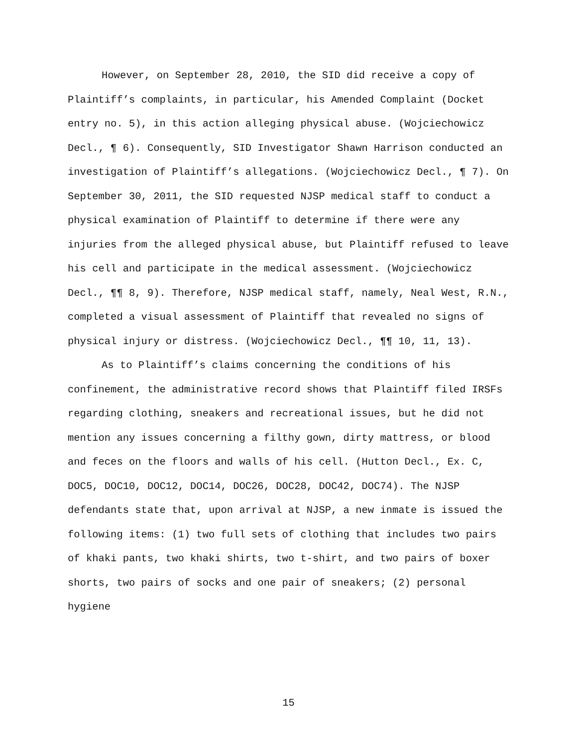However, on September 28, 2010, the SID did receive a copy of Plaintiff’s complaints, in particular, his Amended Complaint (Docket entry no. 5), in this action alleging physical abuse. (Wojciechowicz Decl., ¶ 6). Consequently, SID Investigator Shawn Harrison conducted an investigation of Plaintiff’s allegations. (Wojciechowicz Decl., ¶ 7). On September 30, 2011, the SID requested NJSP medical staff to conduct a physical examination of Plaintiff to determine if there were any injuries from the alleged physical abuse, but Plaintiff refused to leave his cell and participate in the medical assessment. (Wojciechowicz Decl., ¶¶ 8, 9). Therefore, NJSP medical staff, namely, Neal West, R.N., completed a visual assessment of Plaintiff that revealed no signs of physical injury or distress. (Wojciechowicz Decl., ¶¶ 10, 11, 13).
As to Plaintiff’s claims concerning the conditions of his confinement, the administrative record shows that Plaintiff filed IRSFs regarding clothing, sneakers and recreational issues, but he did not mention any issues concerning a filthy gown, dirty mattress, or blood and feces on the floors and walls of his cell. (Hutton Decl., Ex. C, DOC5, DOC10, DOC12, DOC14, DOC26, DOC28, DOC42, DOC74). The NJSP defendants state that, upon arrival at NJSP, a new inmate is issued the following items: (1) two full sets of clothing that includes two pairs of khaki pants, two khaki shirts, two t-shirt, and two pairs of boxer shorts, two pairs of socks and one pair of sneakers; (2) personal hygiene
15